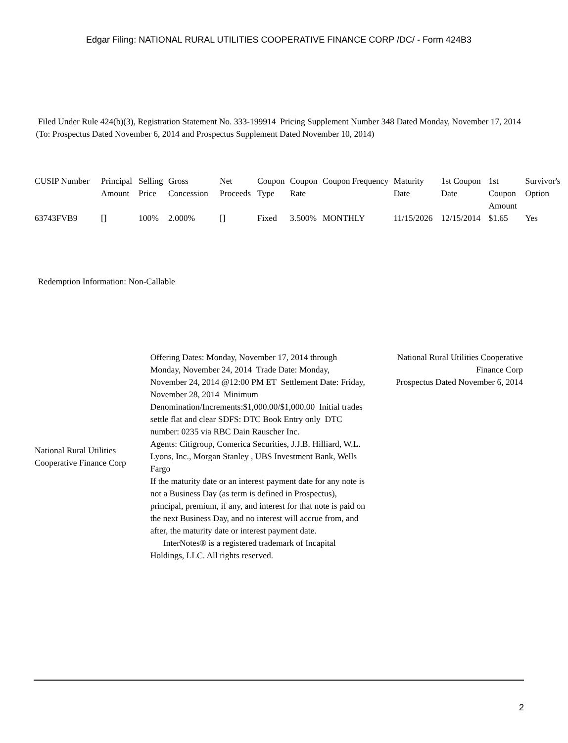Edgar Filing: NATIONAL RURAL UTILITIES COOPERATIVE FINANCE CORP /DC/ - Form 424B3
Filed Under Rule 424(b)(3), Registration Statement No. 333-199914 Pricing Supplement Number 348 Dated Monday, November 17, 2014 (To: Prospectus Dated November 6, 2014 and Prospectus Supplement Dated November 10, 2014)
| CUSIP Number | Principal Amount | Selling Price | Gross Concession | Net Proceeds | Coupon Type | Coupon Rate | Coupon | Frequency | Maturity Date | 1st Coupon Date | 1st Coupon Amount | Survivor's Option |
| --- | --- | --- | --- | --- | --- | --- | --- | --- | --- | --- | --- | --- |
| 63743FVB9 | [] | 100% | 2.000% | [] | Fixed | 3.500% | MONTHLY | | 11/15/2026 | 12/15/2014 | $1.65 | Yes |
Redemption Information: Non-Callable
| National Rural Utilities Cooperative Finance Corp | Offering Dates: Monday, November 17, 2014 through Monday, November 24, 2014 Trade Date: Monday, November 24, 2014 @12:00 PM ET Settlement Date: Friday, November 28, 2014 Minimum Denomination/Increments:$1,000.00/$1,000.00 Initial trades settle flat and clear SDFS: DTC Book Entry only DTC number: 0235 via RBC Dain Rauscher Inc. Agents: Citigroup, Comerica Securities, J.J.B. Hilliard, W.L. Lyons, Inc., Morgan Stanley , UBS Investment Bank, Wells Fargo If the maturity date or an interest payment date for any note is not a Business Day (as term is defined in Prospectus), principal, premium, if any, and interest for that note is paid on the next Business Day, and no interest will accrue from, and after, the maturity date or interest payment date. InterNotes® is a registered trademark of Incapital Holdings, LLC. All rights reserved. | National Rural Utilities Cooperative Finance Corp Prospectus Dated November 6, 2014 |
2